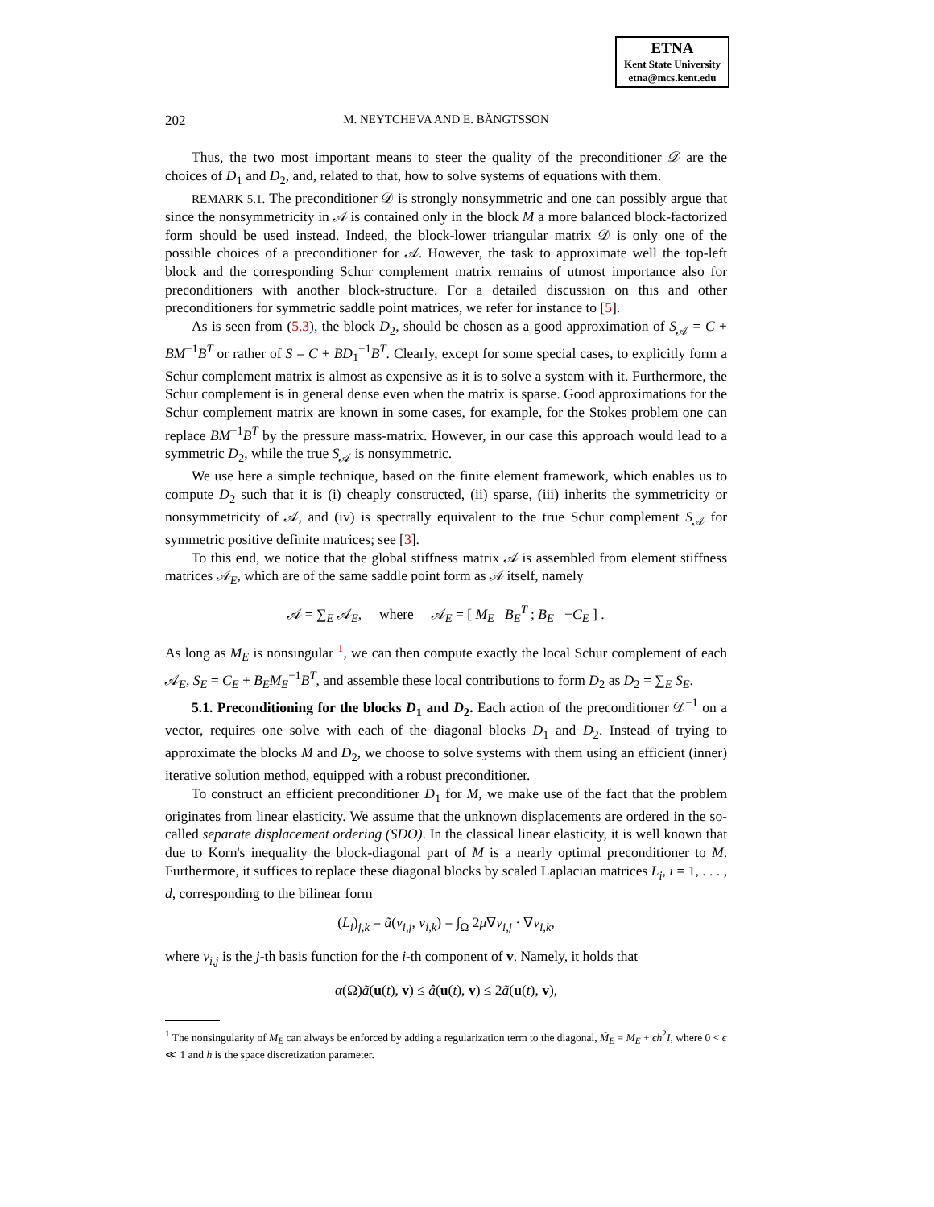ETNA
Kent State University
etna@mcs.kent.edu
202
M. NEYTCHEVA AND E. BÄNGTSSON
Thus, the two most important means to steer the quality of the preconditioner 𝒟 are the choices of D<sub>1</sub> and D<sub>2</sub>, and, related to that, how to solve systems of equations with them.
REMARK 5.1. The preconditioner 𝒟 is strongly nonsymmetric and one can possibly argue that since the nonsymmetricity in 𝒜 is contained only in the block M a more balanced block-factorized form should be used instead. Indeed, the block-lower triangular matrix 𝒟 is only one of the possible choices of a preconditioner for 𝒜. However, the task to approximate well the top-left block and the corresponding Schur complement matrix remains of utmost importance also for preconditioners with another block-structure. For a detailed discussion on this and other preconditioners for symmetric saddle point matrices, we refer for instance to [5].
As is seen from (5.3), the block D<sub>2</sub>, should be chosen as a good approximation of S<sub>𝒜</sub> = C + BM<sup>−1</sup>B<sup>T</sup> or rather of S = C + BD<sub>1</sub><sup>−1</sup>B<sup>T</sup>. Clearly, except for some special cases, to explicitly form a Schur complement matrix is almost as expensive as it is to solve a system with it. Furthermore, the Schur complement is in general dense even when the matrix is sparse. Good approximations for the Schur complement matrix are known in some cases, for example, for the Stokes problem one can replace BM<sup>−1</sup>B<sup>T</sup> by the pressure mass-matrix. However, in our case this approach would lead to a symmetric D<sub>2</sub>, while the true S<sub>𝒜</sub> is nonsymmetric.
We use here a simple technique, based on the finite element framework, which enables us to compute D<sub>2</sub> such that it is (i) cheaply constructed, (ii) sparse, (iii) inherits the symmetricity or nonsymmetricity of 𝒜, and (iv) is spectrally equivalent to the true Schur complement S<sub>𝒜</sub> for symmetric positive definite matrices; see [3].
To this end, we notice that the global stiffness matrix 𝒜 is assembled from element stiffness matrices 𝒜<sub>E</sub>, which are of the same saddle point form as 𝒜 itself, namely
𝒜 = ∑<sub>E</sub> 𝒜<sub>E</sub>, where 𝒜<sub>E</sub> = [ M<sub>E</sub> B<sub>E</sub><sup>T</sup> ; B<sub>E</sub> −C<sub>E</sub> ] .
As long as M<sub>E</sub> is nonsingular <sup>1</sup>, we can then compute exactly the local Schur complement of each 𝒜<sub>E</sub>, S<sub>E</sub> = C<sub>E</sub> + B<sub>E</sub>M<sub>E</sub><sup>−1</sup>B<sup>T</sup>, and assemble these local contributions to form D<sub>2</sub> as D<sub>2</sub> = ∑<sub>E</sub> S<sub>E</sub>.
5.1. Preconditioning for the blocks D<sub>1</sub> and D<sub>2</sub>. Each action of the preconditioner 𝒟<sup>−1</sup> on a vector, requires one solve with each of the diagonal blocks D<sub>1</sub> and D<sub>2</sub>. Instead of trying to approximate the blocks M and D<sub>2</sub>, we choose to solve systems with them using an efficient (inner) iterative solution method, equipped with a robust preconditioner.
To construct an efficient preconditioner D<sub>1</sub> for M, we make use of the fact that the problem originates from linear elasticity. We assume that the unknown displacements are ordered in the so-called separate displacement ordering (SDO). In the classical linear elasticity, it is well known that due to Korn's inequality the block-diagonal part of M is a nearly optimal preconditioner to M. Furthermore, it suffices to replace these diagonal blocks by scaled Laplacian matrices L<sub>i</sub>, i = 1, . . . , d, corresponding to the bilinear form
(L<sub>i</sub>)<sub>j,k</sub> = ã(v<sub>i,j</sub>, v<sub>i,k</sub>) = ∫<sub>Ω</sub> 2μ∇v<sub>i,j</sub> · ∇v<sub>i,k</sub>,
where v<sub>i,j</sub> is the j-th basis function for the i-th component of v. Namely, it holds that
α(Ω)ã(u(t), v) ≤ â(u(t), v) ≤ 2ã(u(t), v),
<sup>1</sup> The nonsingularity of M<sub>E</sub> can always be enforced by adding a regularization term to the diagonal, M̃<sub>E</sub> = M<sub>E</sub> + ϵh<sup>2</sup>I, where 0 < ϵ ≪ 1 and h is the space discretization parameter.